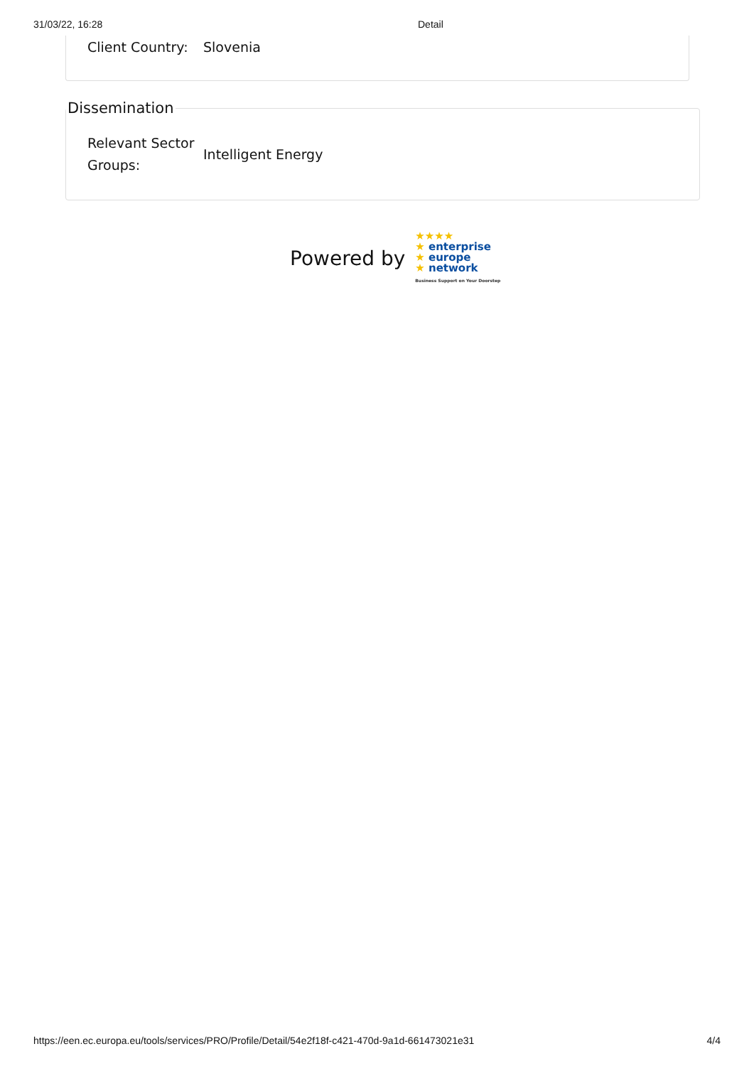31/03/22, 16:28 Detail
Client Country:
Slovenia
Dissemination
Relevant Sector Groups:
Intelligent Energy
Powered by
★★★★
★ enterprise
★ europe
★ network
Business Support on Your Doorstep
https://een.ec.europa.eu/tools/services/PRO/Profile/Detail/54e2f18f-c421-470d-9a1d-661473021e31 4/4